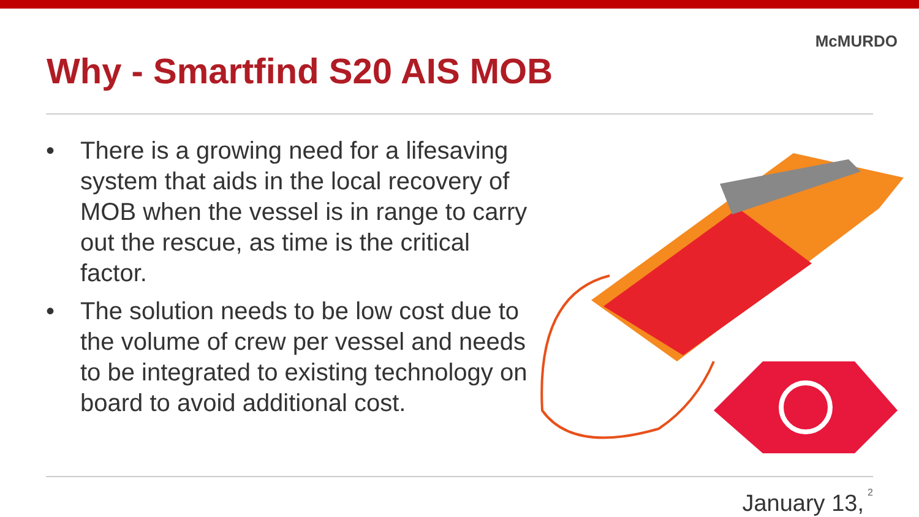McMURDO
Why - Smartfind S20 AIS MOB
• There is a growing need for a lifesaving system that aids in the local recovery of MOB when the vessel is in range to carry out the rescue, as time is the critical factor.
• The solution needs to be low cost due to the volume of crew per vessel and needs to be integrated to existing technology on board to avoid additional cost.
2 January 13,